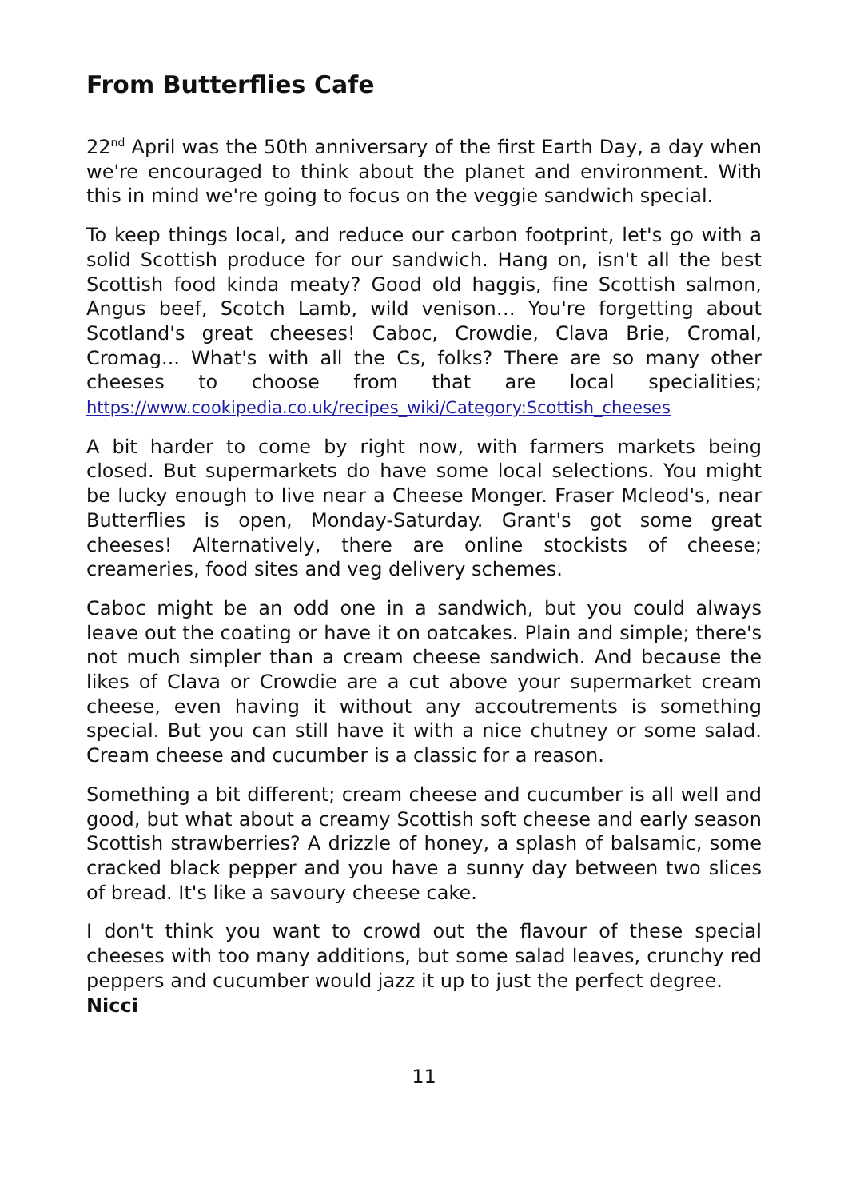From Butterflies Cafe
22<sup>nd</sup> April was the 50th anniversary of the first Earth Day, a day when we're encouraged to think about the planet and environment. With this in mind we're going to focus on the veggie sandwich special.
To keep things local, and reduce our carbon footprint, let's go with a solid Scottish produce for our sandwich. Hang on, isn't all the best Scottish food kinda meaty? Good old haggis, fine Scottish salmon, Angus beef, Scotch Lamb, wild venison… You're forgetting about Scotland's great cheeses! Caboc, Crowdie, Clava Brie, Cromal, Cromag... What's with all the Cs, folks? There are so many other cheeses to choose from that are local specialities; https://www.cookipedia.co.uk/recipes_wiki/Category:Scottish_cheeses
A bit harder to come by right now, with farmers markets being closed. But supermarkets do have some local selections. You might be lucky enough to live near a Cheese Monger. Fraser Mcleod's, near Butterflies is open, Monday-Saturday. Grant's got some great cheeses! Alternatively, there are online stockists of cheese; creameries, food sites and veg delivery schemes.
Caboc might be an odd one in a sandwich, but you could always leave out the coating or have it on oatcakes. Plain and simple; there's not much simpler than a cream cheese sandwich. And because the likes of Clava or Crowdie are a cut above your supermarket cream cheese, even having it without any accoutrements is something special. But you can still have it with a nice chutney or some salad. Cream cheese and cucumber is a classic for a reason.
Something a bit different; cream cheese and cucumber is all well and good, but what about a creamy Scottish soft cheese and early season Scottish strawberries? A drizzle of honey, a splash of balsamic, some cracked black pepper and you have a sunny day between two slices of bread. It's like a savoury cheese cake.
I don't think you want to crowd out the flavour of these special cheeses with too many additions, but some salad leaves, crunchy red peppers and cucumber would jazz it up to just the perfect degree.
Nicci
11